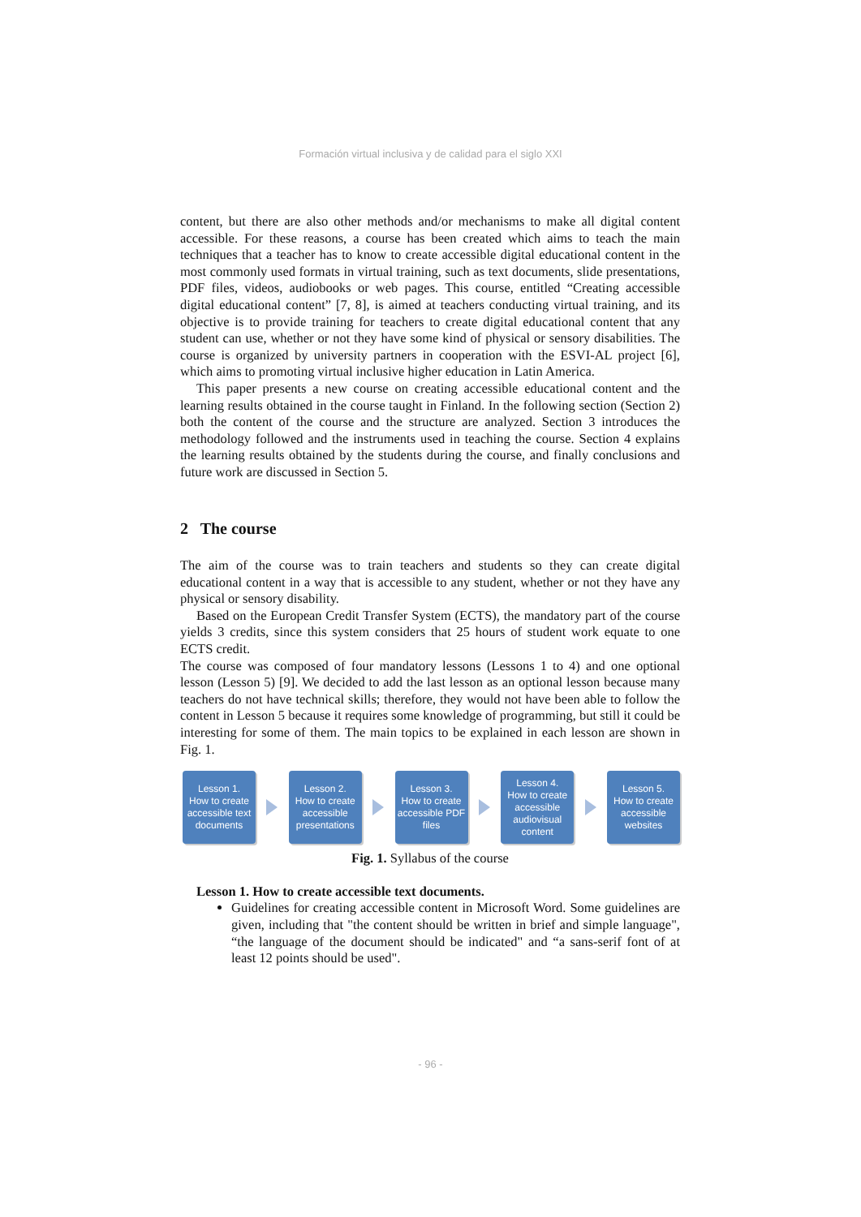Formación virtual inclusiva y de calidad para el siglo XXI
content, but there are also other methods and/or mechanisms to make all digital content accessible. For these reasons, a course has been created which aims to teach the main techniques that a teacher has to know to create accessible digital educational content in the most commonly used formats in virtual training, such as text documents, slide presentations, PDF files, videos, audiobooks or web pages. This course, entitled “Creating accessible digital educational content” [7, 8], is aimed at teachers conducting virtual training, and its objective is to provide training for teachers to create digital educational content that any student can use, whether or not they have some kind of physical or sensory disabilities. The course is organized by university partners in cooperation with the ESVI-AL project [6], which aims to promoting virtual inclusive higher education in Latin America.
This paper presents a new course on creating accessible educational content and the learning results obtained in the course taught in Finland. In the following section (Section 2) both the content of the course and the structure are analyzed. Section 3 introduces the methodology followed and the instruments used in teaching the course. Section 4 explains the learning results obtained by the students during the course, and finally conclusions and future work are discussed in Section 5.
2 The course
The aim of the course was to train teachers and students so they can create digital educational content in a way that is accessible to any student, whether or not they have any physical or sensory disability.
Based on the European Credit Transfer System (ECTS), the mandatory part of the course yields 3 credits, since this system considers that 25 hours of student work equate to one ECTS credit.
The course was composed of four mandatory lessons (Lessons 1 to 4) and one optional lesson (Lesson 5) [9]. We decided to add the last lesson as an optional lesson because many teachers do not have technical skills; therefore, they would not have been able to follow the content in Lesson 5 because it requires some knowledge of programming, but still it could be interesting for some of them. The main topics to be explained in each lesson are shown in Fig. 1.
Lesson 1.
How to create accessible text documents
Lesson 2.
How to create accessible presentations
Lesson 3.
How to create accessible PDF files
Lesson 4.
How to create accessible audiovisual content
Lesson 5.
How to create accessible websites
Fig. 1. Syllabus of the course
Lesson 1. How to create accessible text documents.
Guidelines for creating accessible content in Microsoft Word. Some guidelines are given, including that "the content should be written in brief and simple language", “the language of the document should be indicated" and “a sans-serif font of at least 12 points should be used".
- 96 -